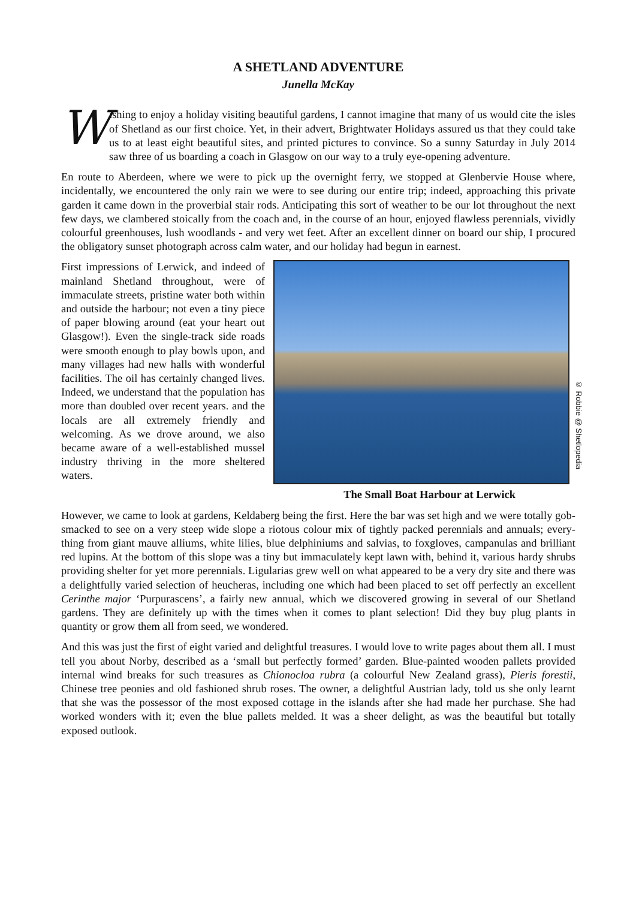A SHETLAND ADVENTURE
Junella McKay
Wishing to enjoy a holiday visiting beautiful gardens, I cannot imagine that many of us would cite the isles of Shetland as our first choice. Yet, in their advert, Brightwater Holidays assured us that they could take us to at least eight beautiful sites, and printed pictures to convince. So a sunny Saturday in July 2014 saw three of us boarding a coach in Glasgow on our way to a truly eye-opening adventure.
En route to Aberdeen, where we were to pick up the overnight ferry, we stopped at Glenbervie House where, incidentally, we encountered the only rain we were to see during our entire trip; indeed, approaching this private garden it came down in the proverbial stair rods. Anticipating this sort of weather to be our lot throughout the next few days, we clambered stoically from the coach and, in the course of an hour, enjoyed flawless perennials, vividly colourful greenhouses, lush woodlands - and very wet feet. After an excellent dinner on board our ship, I procured the obligatory sunset photograph across calm water, and our holiday had begun in earnest.
First impressions of Lerwick, and indeed of mainland Shetland throughout, were of immaculate streets, pristine water both within and outside the harbour; not even a tiny piece of paper blowing around (eat your heart out Glasgow!). Even the single-track side roads were smooth enough to play bowls upon, and many villages had new halls with wonderful facilities. The oil has certainly changed lives. Indeed, we understand that the population has more than doubled over recent years. and the locals are all extremely friendly and welcoming. As we drove around, we also became aware of a well-established mussel industry thriving in the more sheltered waters.
© Robbie @ Shetlopedia
The Small Boat Harbour at Lerwick
However, we came to look at gardens, Keldaberg being the first. Here the bar was set high and we were totally gob-smacked to see on a very steep wide slope a riotous colour mix of tightly packed perennials and annuals; every-thing from giant mauve alliums, white lilies, blue delphiniums and salvias, to foxgloves, campanulas and brilliant red lupins. At the bottom of this slope was a tiny but immaculately kept lawn with, behind it, various hardy shrubs providing shelter for yet more perennials. Ligularias grew well on what appeared to be a very dry site and there was a delightfully varied selection of heucheras, including one which had been placed to set off perfectly an excellent Cerinthe major ‘Purpurascens’, a fairly new annual, which we discovered growing in several of our Shetland gardens. They are definitely up with the times when it comes to plant selection! Did they buy plug plants in quantity or grow them all from seed, we wondered.
And this was just the first of eight varied and delightful treasures. I would love to write pages about them all. I must tell you about Norby, described as a ‘small but perfectly formed’ garden. Blue-painted wooden pallets provided internal wind breaks for such treasures as Chionocloa rubra (a colourful New Zealand grass), Pieris forestii, Chinese tree peonies and old fashioned shrub roses. The owner, a delightful Austrian lady, told us she only learnt that she was the possessor of the most exposed cottage in the islands after she had made her purchase. She had worked wonders with it; even the blue pallets melded. It was a sheer delight, as was the beautiful but totally exposed outlook.